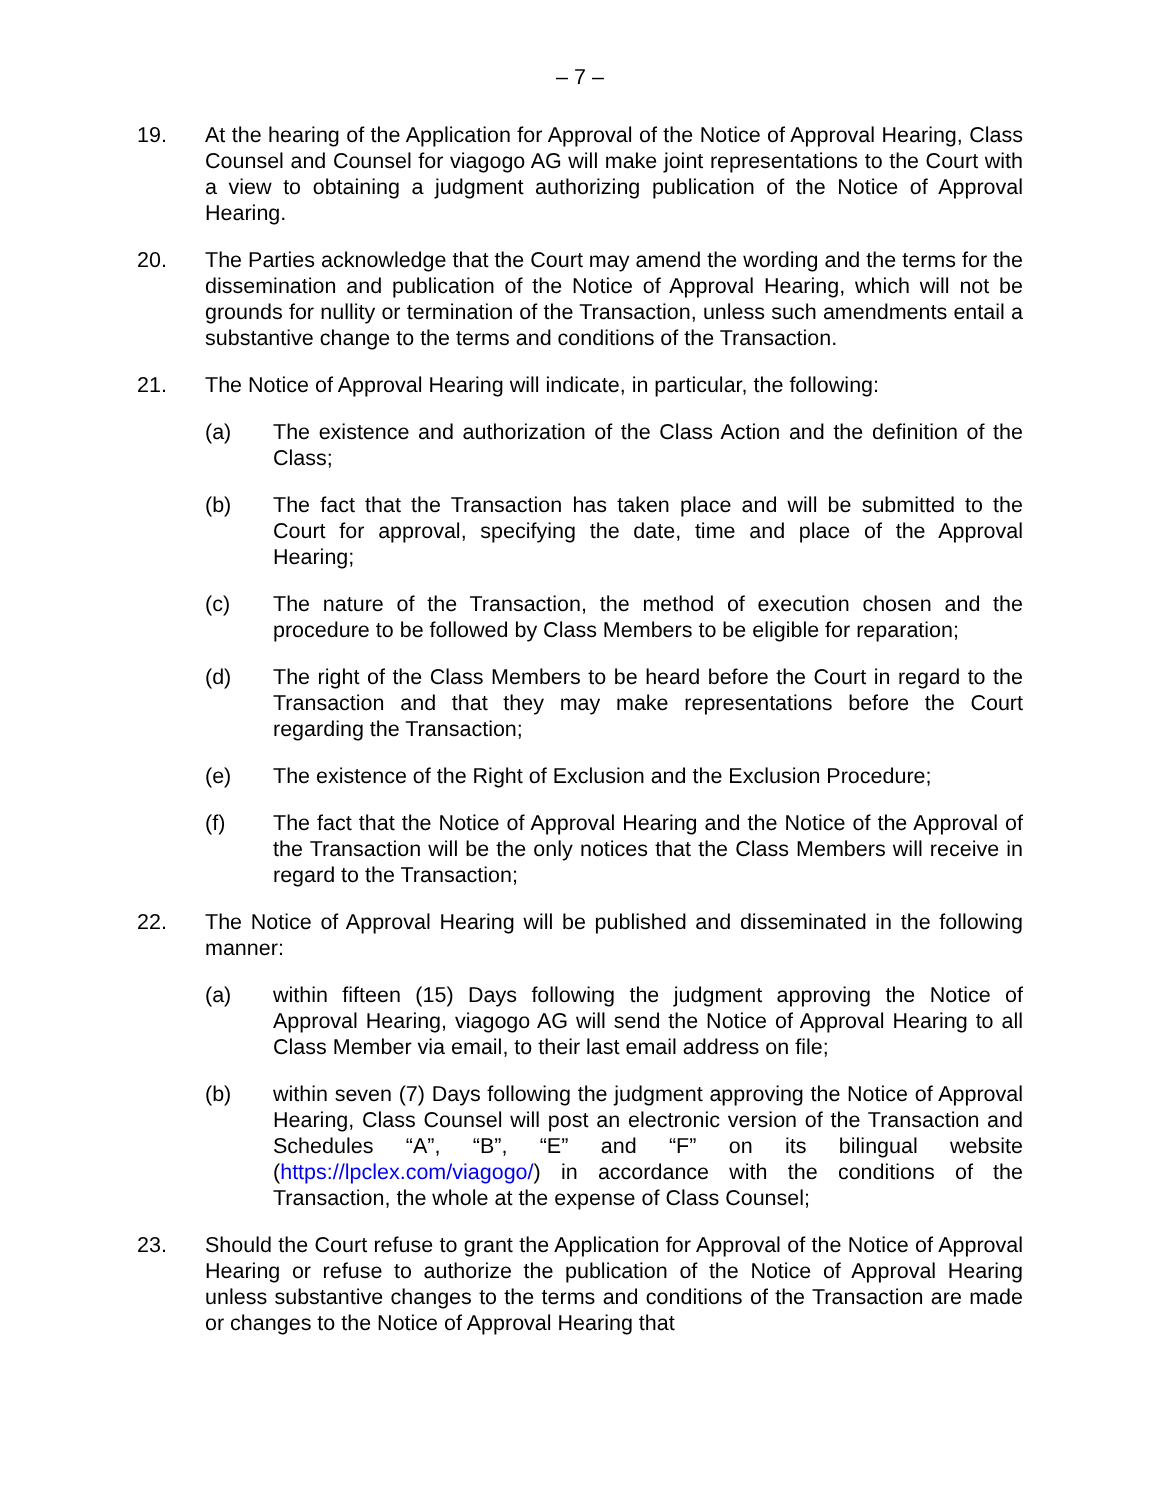– 7 –
19. At the hearing of the Application for Approval of the Notice of Approval Hearing, Class Counsel and Counsel for viagogo AG will make joint representations to the Court with a view to obtaining a judgment authorizing publication of the Notice of Approval Hearing.
20. The Parties acknowledge that the Court may amend the wording and the terms for the dissemination and publication of the Notice of Approval Hearing, which will not be grounds for nullity or termination of the Transaction, unless such amendments entail a substantive change to the terms and conditions of the Transaction.
21. The Notice of Approval Hearing will indicate, in particular, the following:
(a) The existence and authorization of the Class Action and the definition of the Class;
(b) The fact that the Transaction has taken place and will be submitted to the Court for approval, specifying the date, time and place of the Approval Hearing;
(c) The nature of the Transaction, the method of execution chosen and the procedure to be followed by Class Members to be eligible for reparation;
(d) The right of the Class Members to be heard before the Court in regard to the Transaction and that they may make representations before the Court regarding the Transaction;
(e) The existence of the Right of Exclusion and the Exclusion Procedure;
(f) The fact that the Notice of Approval Hearing and the Notice of the Approval of the Transaction will be the only notices that the Class Members will receive in regard to the Transaction;
22. The Notice of Approval Hearing will be published and disseminated in the following manner:
(a) within fifteen (15) Days following the judgment approving the Notice of Approval Hearing, viagogo AG will send the Notice of Approval Hearing to all Class Member via email, to their last email address on file;
(b) within seven (7) Days following the judgment approving the Notice of Approval Hearing, Class Counsel will post an electronic version of the Transaction and Schedules “A”, “B”, “E” and “F” on its bilingual website (https://lpclex.com/viagogo/) in accordance with the conditions of the Transaction, the whole at the expense of Class Counsel;
23. Should the Court refuse to grant the Application for Approval of the Notice of Approval Hearing or refuse to authorize the publication of the Notice of Approval Hearing unless substantive changes to the terms and conditions of the Transaction are made or changes to the Notice of Approval Hearing that